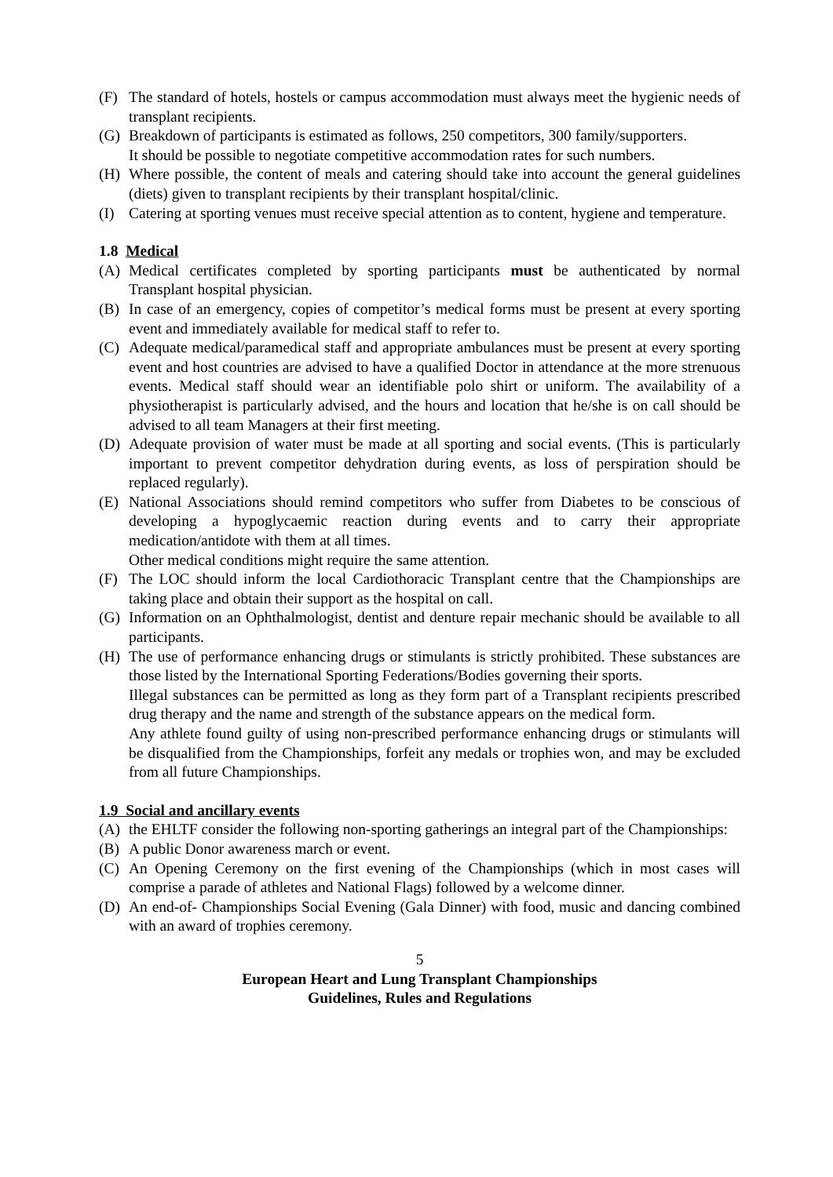(F) The standard of hotels, hostels or campus accommodation must always meet the hygienic needs of transplant recipients.
(G) Breakdown of participants is estimated as follows, 250 competitors, 300 family/supporters.
It should be possible to negotiate competitive accommodation rates for such numbers.
(H) Where possible, the content of meals and catering should take into account the general guidelines (diets) given to transplant recipients by their transplant hospital/clinic.
(I) Catering at sporting venues must receive special attention as to content, hygiene and temperature.
1.8 Medical
(A) Medical certificates completed by sporting participants must be authenticated by normal Transplant hospital physician.
(B) In case of an emergency, copies of competitor’s medical forms must be present at every sporting event and immediately available for medical staff to refer to.
(C) Adequate medical/paramedical staff and appropriate ambulances must be present at every sporting event and host countries are advised to have a qualified Doctor in attendance at the more strenuous events. Medical staff should wear an identifiable polo shirt or uniform. The availability of a physiotherapist is particularly advised, and the hours and location that he/she is on call should be advised to all team Managers at their first meeting.
(D) Adequate provision of water must be made at all sporting and social events. (This is particularly important to prevent competitor dehydration during events, as loss of perspiration should be replaced regularly).
(E) National Associations should remind competitors who suffer from Diabetes to be conscious of developing a hypoglycaemic reaction during events and to carry their appropriate medication/antidote with them at all times.
Other medical conditions might require the same attention.
(F) The LOC should inform the local Cardiothoracic Transplant centre that the Championships are taking place and obtain their support as the hospital on call.
(G) Information on an Ophthalmologist, dentist and denture repair mechanic should be available to all participants.
(H) The use of performance enhancing drugs or stimulants is strictly prohibited. These substances are those listed by the International Sporting Federations/Bodies governing their sports.
Illegal substances can be permitted as long as they form part of a Transplant recipients prescribed drug therapy and the name and strength of the substance appears on the medical form.
Any athlete found guilty of using non-prescribed performance enhancing drugs or stimulants will be disqualified from the Championships, forfeit any medals or trophies won, and may be excluded from all future Championships.
1.9 Social and ancillary events
(A) the EHLTF consider the following non-sporting gatherings an integral part of the Championships:
(B) A public Donor awareness march or event.
(C) An Opening Ceremony on the first evening of the Championships (which in most cases will comprise a parade of athletes and National Flags) followed by a welcome dinner.
(D) An end-of- Championships Social Evening (Gala Dinner) with food, music and dancing combined with an award of trophies ceremony.
5
European Heart and Lung Transplant Championships
Guidelines, Rules and Regulations